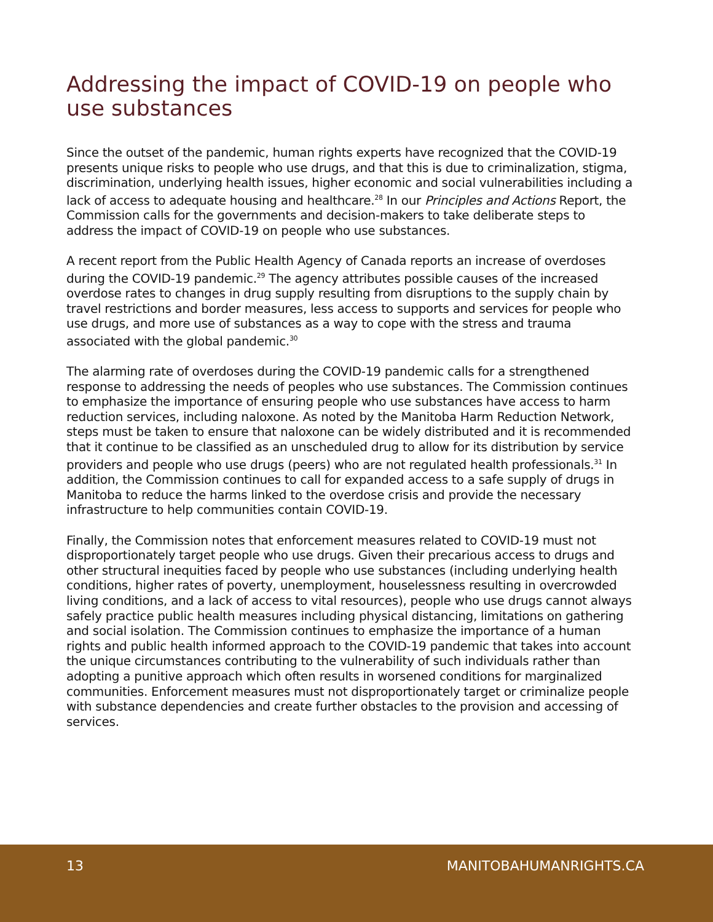Addressing the impact of COVID-19 on people who use substances
Since the outset of the pandemic, human rights experts have recognized that the COVID-19 presents unique risks to people who use drugs, and that this is due to criminalization, stigma, discrimination, underlying health issues, higher economic and social vulnerabilities including a lack of access to adequate housing and healthcare.<sup>28</sup> In our Principles and Actions Report, the Commission calls for the governments and decision-makers to take deliberate steps to address the impact of COVID-19 on people who use substances.
A recent report from the Public Health Agency of Canada reports an increase of overdoses during the COVID-19 pandemic.<sup>29</sup> The agency attributes possible causes of the increased overdose rates to changes in drug supply resulting from disruptions to the supply chain by travel restrictions and border measures, less access to supports and services for people who use drugs, and more use of substances as a way to cope with the stress and trauma associated with the global pandemic.<sup>30</sup>
The alarming rate of overdoses during the COVID-19 pandemic calls for a strengthened response to addressing the needs of peoples who use substances. The Commission continues to emphasize the importance of ensuring people who use substances have access to harm reduction services, including naloxone. As noted by the Manitoba Harm Reduction Network, steps must be taken to ensure that naloxone can be widely distributed and it is recommended that it continue to be classified as an unscheduled drug to allow for its distribution by service providers and people who use drugs (peers) who are not regulated health professionals.<sup>31</sup> In addition, the Commission continues to call for expanded access to a safe supply of drugs in Manitoba to reduce the harms linked to the overdose crisis and provide the necessary infrastructure to help communities contain COVID-19.
Finally, the Commission notes that enforcement measures related to COVID-19 must not disproportionately target people who use drugs. Given their precarious access to drugs and other structural inequities faced by people who use substances (including underlying health conditions, higher rates of poverty, unemployment, houselessness resulting in overcrowded living conditions, and a lack of access to vital resources), people who use drugs cannot always safely practice public health measures including physical distancing, limitations on gathering and social isolation. The Commission continues to emphasize the importance of a human rights and public health informed approach to the COVID-19 pandemic that takes into account the unique circumstances contributing to the vulnerability of such individuals rather than adopting a punitive approach which often results in worsened conditions for marginalized communities. Enforcement measures must not disproportionately target or criminalize people with substance dependencies and create further obstacles to the provision and accessing of services.
13 MANITOBAHUMANRIGHTS.CA